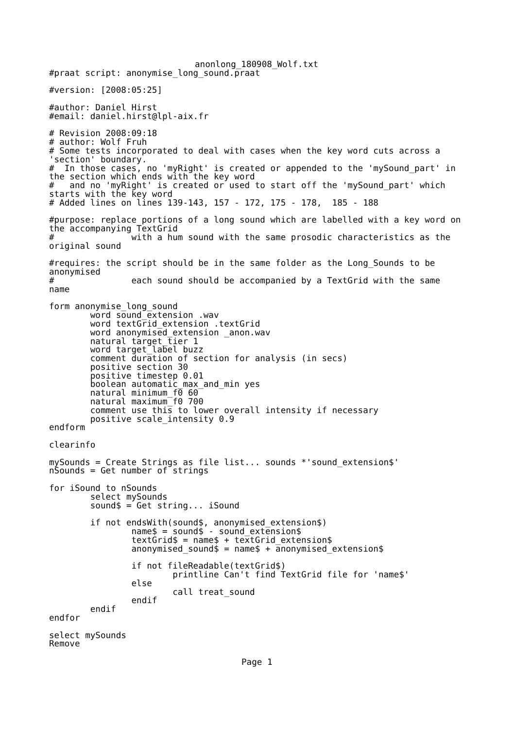anonlong_180908_Wolf.txt
#praat script: anonymise_long_sound.praat

#version: [2008:05:25]

#author: Daniel Hirst
#email: daniel.hirst@lpl-aix.fr

# Revision 2008:09:18
# author: Wolf Fruh
# Some tests incorporated to deal with cases when the key word cuts across a
'section' boundary.
#  In those cases, no 'myRight' is created or appended to the 'mySound_part' in
the section which ends with the key word
#   and no 'myRight' is created or used to start off the 'mySound_part' which
starts with the key word
# Added lines on lines 139-143, 157 - 172, 175 - 178,  185 - 188

#purpose: replace portions of a long sound which are labelled with a key word on
the accompanying TextGrid
#               with a hum sound with the same prosodic characteristics as the
original sound

#requires: the script should be in the same folder as the Long_Sounds to be
anonymised
#               each sound should be accompanied by a TextGrid with the same
name

form anonymise_long_sound
        word sound_extension .wav
        word textGrid_extension .textGrid
        word anonymised_extension _anon.wav
        natural target_tier 1
        word target_label buzz
        comment duration of section for analysis (in secs)
        positive section 30
        positive timestep 0.01
        boolean automatic_max_and_min yes
        natural minimum_f0 60
        natural maximum_f0 700
        comment use this to lower overall intensity if necessary
        positive scale_intensity 0.9
endform

clearinfo

mySounds = Create Strings as file list... sounds *'sound_extension$'
nSounds = Get number of strings

for iSound to nSounds
        select mySounds
        sound$ = Get string... iSound

        if not endsWith(sound$, anonymised_extension$)
                name$ = sound$ - sound_extension$
                textGrid$ = name$ + textGrid_extension$
                anonymised_sound$ = name$ + anonymised_extension$

                if not fileReadable(textGrid$)
                        printline Can't find TextGrid file for 'name$'
                else
                        call treat_sound
                endif
        endif
endfor

select mySounds
Remove
Page 1